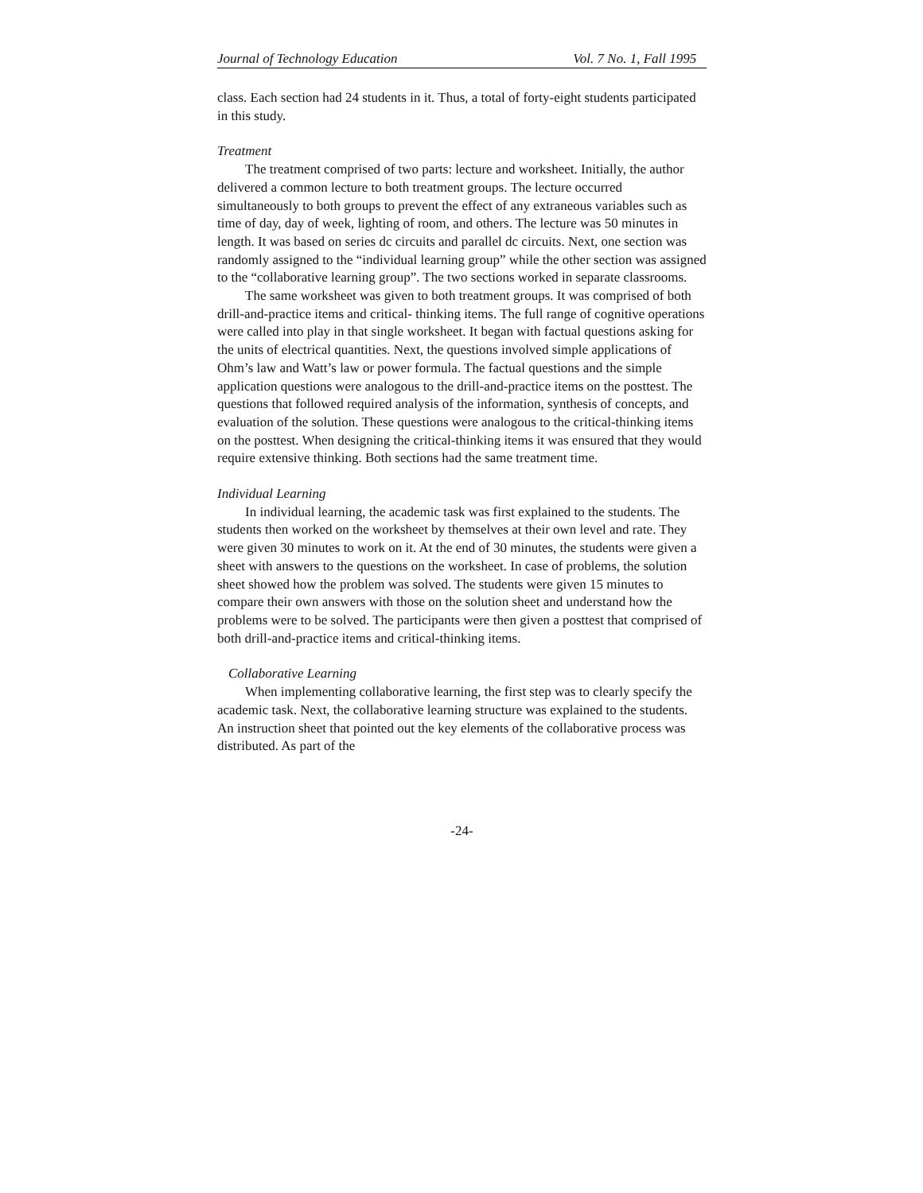Journal of Technology Education Vol. 7 No. 1, Fall 1995
class. Each section had 24 students in it. Thus, a total of forty-eight students participated in this study.
Treatment
The treatment comprised of two parts: lecture and worksheet. Initially, the author delivered a common lecture to both treatment groups. The lecture occurred simultaneously to both groups to prevent the effect of any extraneous variables such as time of day, day of week, lighting of room, and others. The lecture was 50 minutes in length. It was based on series dc circuits and parallel dc circuits. Next, one section was randomly assigned to the “individual learning group” while the other section was assigned to the “collaborative learning group”. The two sections worked in separate classrooms.
The same worksheet was given to both treatment groups. It was comprised of both drill-and-practice items and critical- thinking items. The full range of cognitive operations were called into play in that single worksheet. It began with factual questions asking for the units of electrical quantities. Next, the questions involved simple applications of Ohm’s law and Watt’s law or power formula. The factual questions and the simple application questions were analogous to the drill-and-practice items on the posttest. The questions that followed required analysis of the information, synthesis of concepts, and evaluation of the solution. These questions were analogous to the critical-thinking items on the posttest. When designing the critical-thinking items it was ensured that they would require extensive thinking. Both sections had the same treatment time.
Individual Learning
In individual learning, the academic task was first explained to the students. The students then worked on the worksheet by themselves at their own level and rate. They were given 30 minutes to work on it. At the end of 30 minutes, the students were given a sheet with answers to the questions on the worksheet. In case of problems, the solution sheet showed how the problem was solved. The students were given 15 minutes to compare their own answers with those on the solution sheet and understand how the problems were to be solved. The participants were then given a posttest that comprised of both drill-and-practice items and critical-thinking items.
Collaborative Learning
When implementing collaborative learning, the first step was to clearly specify the academic task. Next, the collaborative learning structure was explained to the students. An instruction sheet that pointed out the key elements of the collaborative process was distributed. As part of the
-24-